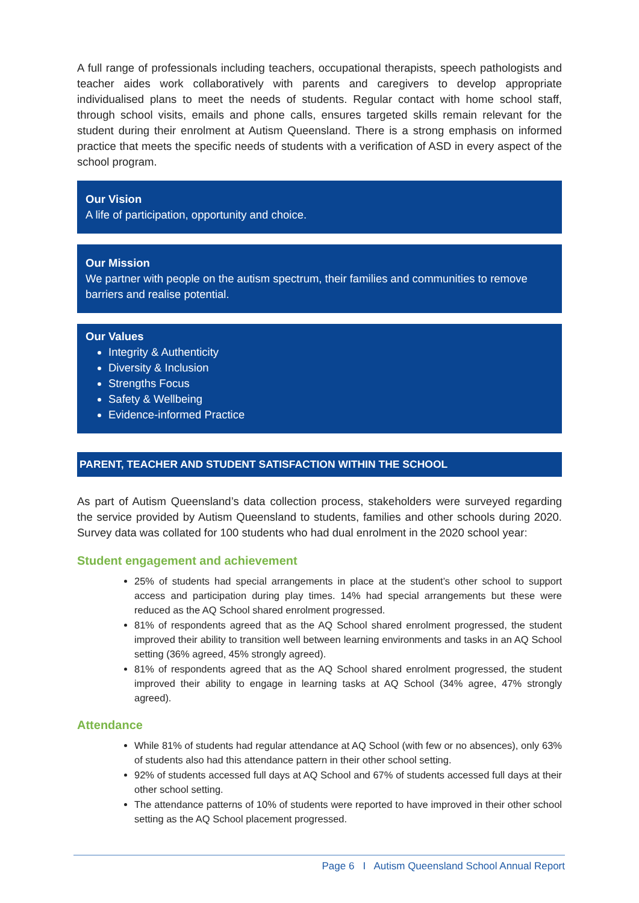A full range of professionals including teachers, occupational therapists, speech pathologists and teacher aides work collaboratively with parents and caregivers to develop appropriate individualised plans to meet the needs of students. Regular contact with home school staff, through school visits, emails and phone calls, ensures targeted skills remain relevant for the student during their enrolment at Autism Queensland. There is a strong emphasis on informed practice that meets the specific needs of students with a verification of ASD in every aspect of the school program.
Our Vision
A life of participation, opportunity and choice.
Our Mission
We partner with people on the autism spectrum, their families and communities to remove barriers and realise potential.
Our Values
Integrity & Authenticity
Diversity & Inclusion
Strengths Focus
Safety & Wellbeing
Evidence-informed Practice
PARENT, TEACHER AND STUDENT SATISFACTION WITHIN THE SCHOOL
As part of Autism Queensland’s data collection process, stakeholders were surveyed regarding the service provided by Autism Queensland to students, families and other schools during 2020. Survey data was collated for 100 students who had dual enrolment in the 2020 school year:
Student engagement and achievement
25% of students had special arrangements in place at the student’s other school to support access and participation during play times. 14% had special arrangements but these were reduced as the AQ School shared enrolment progressed.
81% of respondents agreed that as the AQ School shared enrolment progressed, the student improved their ability to transition well between learning environments and tasks in an AQ School setting (36% agreed, 45% strongly agreed).
81% of respondents agreed that as the AQ School shared enrolment progressed, the student improved their ability to engage in learning tasks at AQ School (34% agree, 47% strongly agreed).
Attendance
While 81% of students had regular attendance at AQ School (with few or no absences), only 63% of students also had this attendance pattern in their other school setting.
92% of students accessed full days at AQ School and 67% of students accessed full days at their other school setting.
The attendance patterns of 10% of students were reported to have improved in their other school setting as the AQ School placement progressed.
Page 6 I Autism Queensland School Annual Report